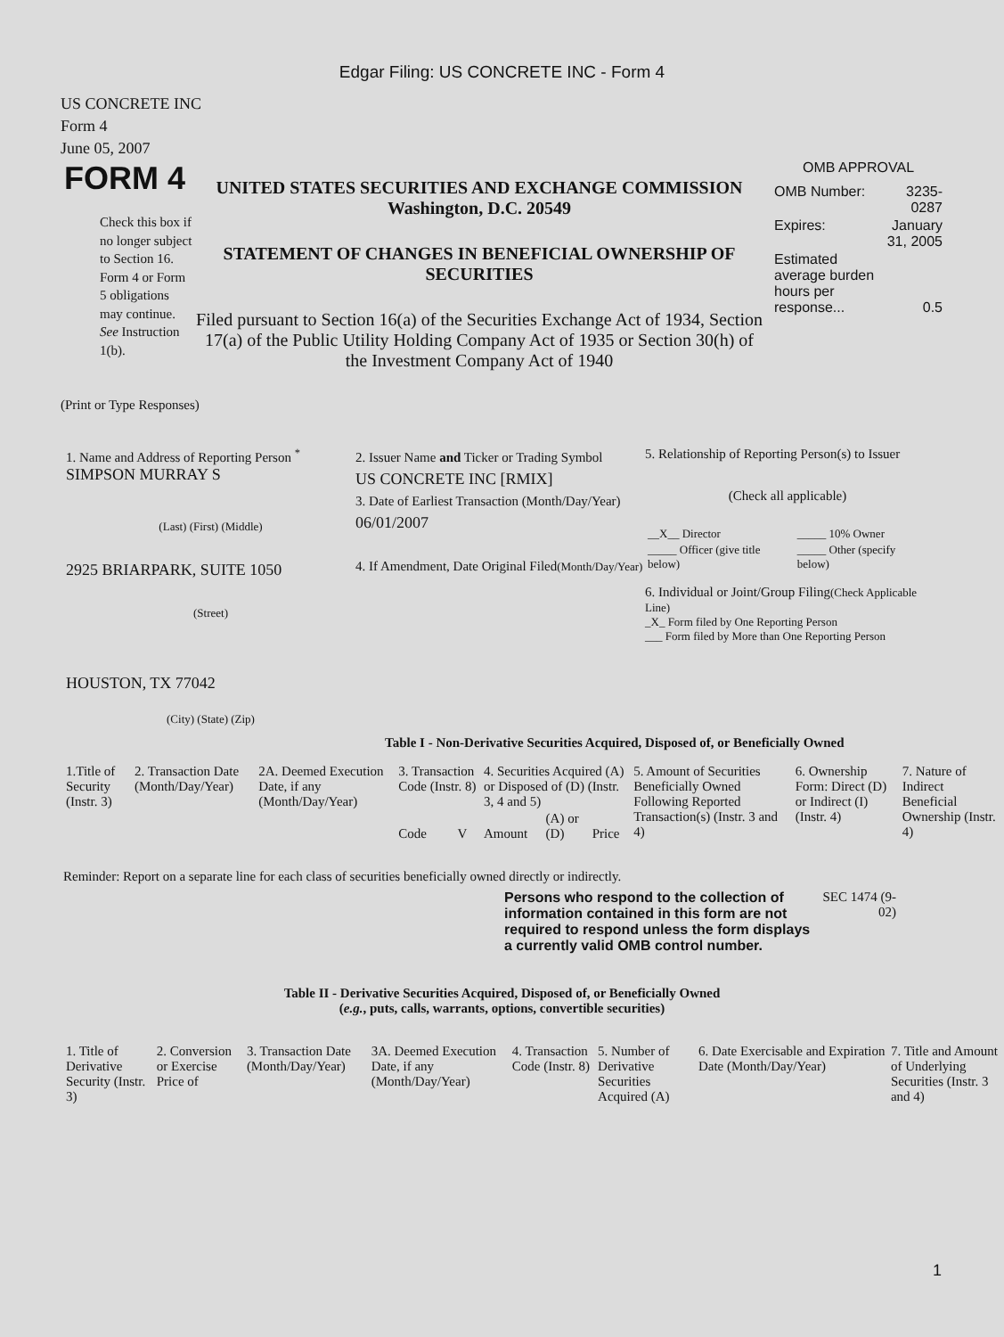Edgar Filing: US CONCRETE INC - Form 4
US CONCRETE INC
Form 4
June 05, 2007
FORM 4
Check this box if no longer subject to Section 16. Form 4 or Form 5 obligations may continue. See Instruction 1(b).
UNITED STATES SECURITIES AND EXCHANGE COMMISSION
Washington, D.C. 20549
STATEMENT OF CHANGES IN BENEFICIAL OWNERSHIP OF SECURITIES
Filed pursuant to Section 16(a) of the Securities Exchange Act of 1934, Section 17(a) of the Public Utility Holding Company Act of 1935 or Section 30(h) of the Investment Company Act of 1940
OMB APPROVAL
| OMB Number: | 3235-0287 |
| Expires: | January 31, 2005 |
| Estimated average burden hours per response... | 0.5 |
(Print or Type Responses)
1. Name and Address of Reporting Person <sup>*</sup>
SIMPSON MURRAY S
(Last) (First) (Middle)
2925 BRIARPARK, SUITE 1050
(Street)
HOUSTON, TX 77042
(City) (State) (Zip)
2. Issuer Name and Ticker or Trading Symbol
US CONCRETE INC [RMIX]
3. Date of Earliest Transaction (Month/Day/Year)
06/01/2007
4. If Amendment, Date Original Filed(Month/Day/Year)
5. Relationship of Reporting Person(s) to Issuer
(Check all applicable)
| __X__ Director | _____ 10% Owner |
| _____ Officer (give title below) | _____ Other (specify below) |
6. Individual or Joint/Group Filing(Check Applicable Line)
_X_ Form filed by One Reporting Person
___ Form filed by More than One Reporting Person
Table I - Non-Derivative Securities Acquired, Disposed of, or Beneficially Owned
| 1.Title of Security (Instr. 3) | 2. Transaction Date (Month/Day/Year) | 2A. Deemed Execution Date, if any (Month/Day/Year) | 3. Transaction Code (Instr. 8) | | 4. Securities Acquired (A) or Disposed of (D) (Instr. 3, 4 and 5) | | | 5. Amount of Securities Beneficially Owned Following Reported Transaction(s) (Instr. 3 and 4) | 6. Ownership Form: Direct (D) or Indirect (I) (Instr. 4) | 7. Nature of Indirect Beneficial Ownership (Instr. 4) |
| --- | --- | --- | --- | --- | --- | --- | --- | --- | --- | --- |
| | | | Code | V | Amount | (A) or (D) | Price | | | |
Reminder: Report on a separate line for each class of securities beneficially owned directly or indirectly.
Persons who respond to the collection of information contained in this form are not required to respond unless the form displays a currently valid OMB control number.
SEC 1474 (9-02)
Table II - Derivative Securities Acquired, Disposed of, or Beneficially Owned
(e.g., puts, calls, warrants, options, convertible securities)
| 1. Title of Derivative Security (Instr. 3) | 2. Conversion or Exercise Price of | 3. Transaction Date (Month/Day/Year) | 3A. Deemed Execution Date, if any (Month/Day/Year) | 4. Transaction Code (Instr. 8) | 5. Number of Derivative Securities Acquired (A) | 6. Date Exercisable and Expiration Date (Month/Day/Year) | 7. Title and Amount of Underlying Securities (Instr. 3 and 4) |
| --- | --- | --- | --- | --- | --- | --- | --- |
1